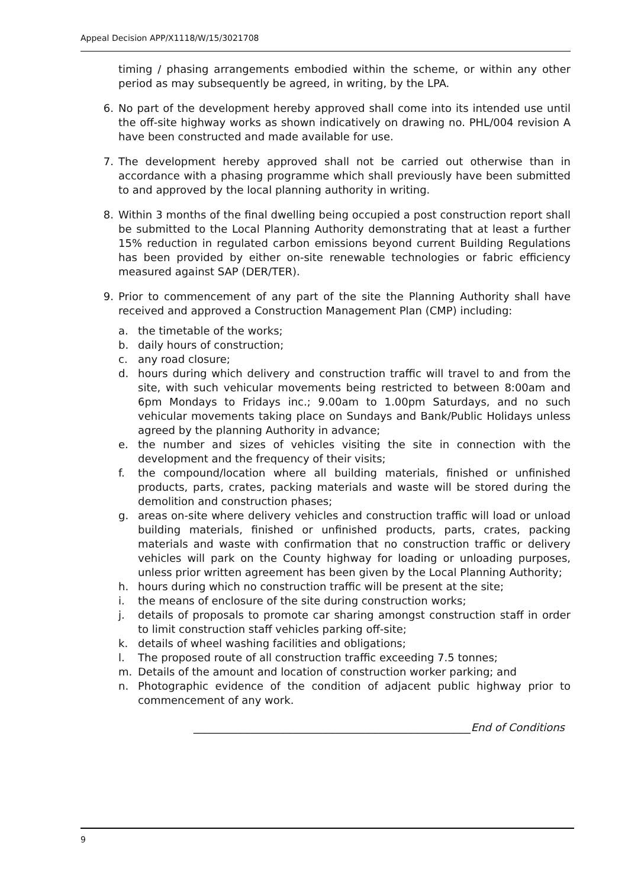Appeal Decision APP/X1118/W/15/3021708
timing / phasing arrangements embodied within the scheme, or within any other period as may subsequently be agreed, in writing, by the LPA.
6. No part of the development hereby approved shall come into its intended use until the off-site highway works as shown indicatively on drawing no. PHL/004 revision A have been constructed and made available for use.
7. The development hereby approved shall not be carried out otherwise than in accordance with a phasing programme which shall previously have been submitted to and approved by the local planning authority in writing.
8. Within 3 months of the final dwelling being occupied a post construction report shall be submitted to the Local Planning Authority demonstrating that at least a further 15% reduction in regulated carbon emissions beyond current Building Regulations has been provided by either on-site renewable technologies or fabric efficiency measured against SAP (DER/TER).
9. Prior to commencement of any part of the site the Planning Authority shall have received and approved a Construction Management Plan (CMP) including:
a. the timetable of the works;
b. daily hours of construction;
c. any road closure;
d. hours during which delivery and construction traffic will travel to and from the site, with such vehicular movements being restricted to between 8:00am and 6pm Mondays to Fridays inc.; 9.00am to 1.00pm Saturdays, and no such vehicular movements taking place on Sundays and Bank/Public Holidays unless agreed by the planning Authority in advance;
e. the number and sizes of vehicles visiting the site in connection with the development and the frequency of their visits;
f. the compound/location where all building materials, finished or unfinished products, parts, crates, packing materials and waste will be stored during the demolition and construction phases;
g. areas on-site where delivery vehicles and construction traffic will load or unload building materials, finished or unfinished products, parts, crates, packing materials and waste with confirmation that no construction traffic or delivery vehicles will park on the County highway for loading or unloading purposes, unless prior written agreement has been given by the Local Planning Authority;
h. hours during which no construction traffic will be present at the site;
i. the means of enclosure of the site during construction works;
j. details of proposals to promote car sharing amongst construction staff in order to limit construction staff vehicles parking off-site;
k. details of wheel washing facilities and obligations;
l. The proposed route of all construction traffic exceeding 7.5 tonnes;
m. Details of the amount and location of construction worker parking; and
n. Photographic evidence of the condition of adjacent public highway prior to commencement of any work.
____________________________________________________End of Conditions
9